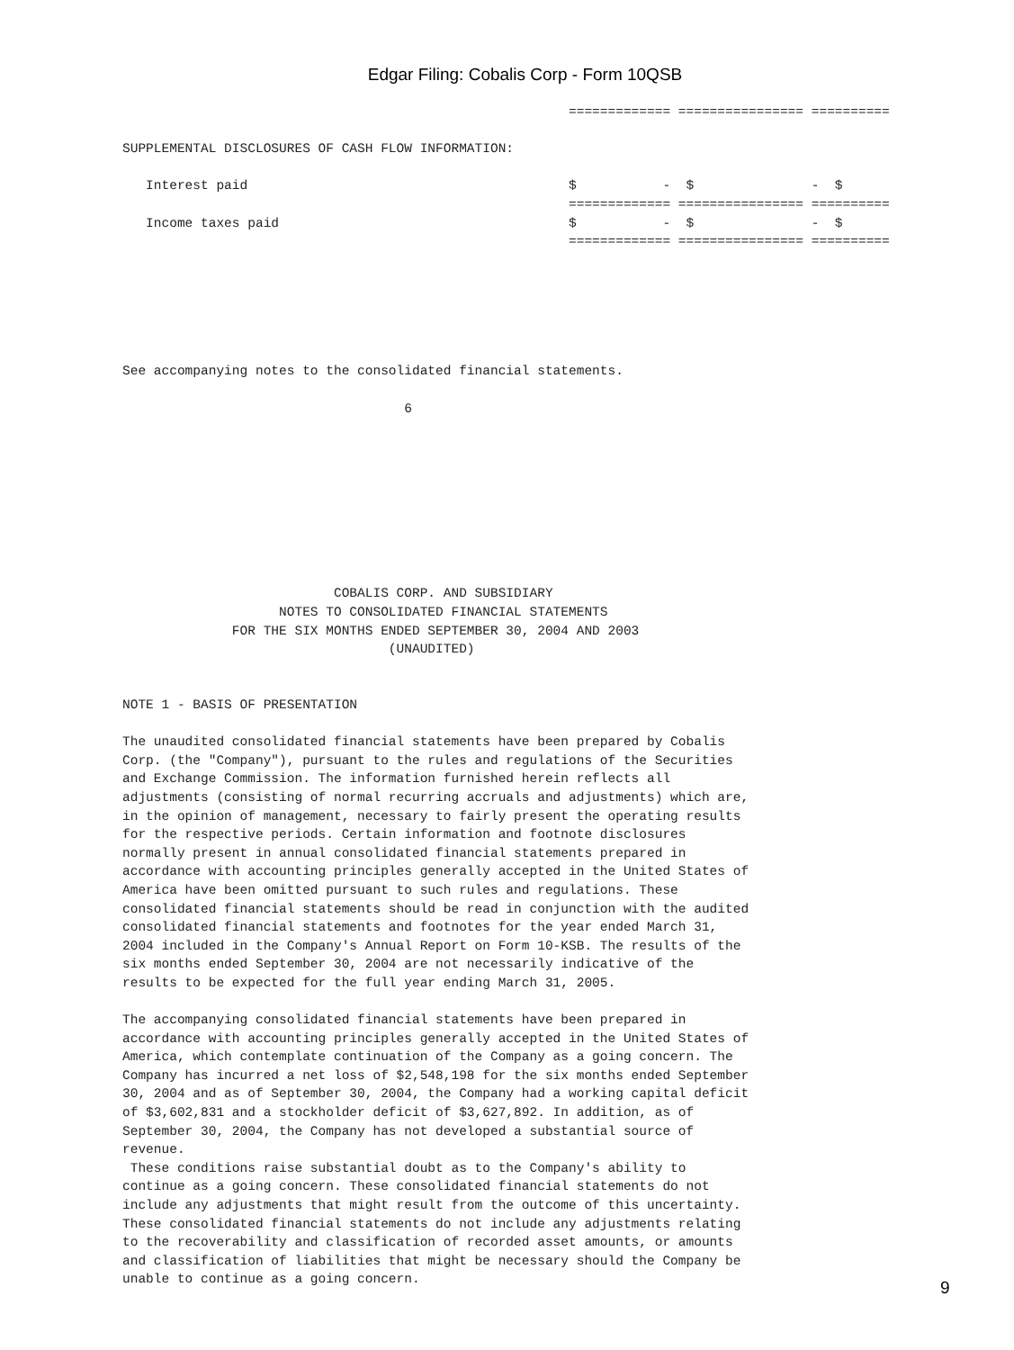Edgar Filing: Cobalis Corp - Form 10QSB
                                                         ============= ================ ==========

SUPPLEMENTAL DISCLOSURES OF CASH FLOW INFORMATION:

   Interest paid                                         $           -  $               -  $
                                                         ============= ================ ==========
   Income taxes paid                                     $           -  $               -  $
                                                         ============= ================ ==========






See accompanying notes to the consolidated financial statements.

                                    6









                           COBALIS CORP. AND SUBSIDIARY
                    NOTES TO CONSOLIDATED FINANCIAL STATEMENTS
              FOR THE SIX MONTHS ENDED SEPTEMBER 30, 2004 AND 2003
                                  (UNAUDITED)


NOTE 1 - BASIS OF PRESENTATION

The unaudited consolidated financial statements have been prepared by Cobalis
Corp. (the "Company"), pursuant to the rules and regulations of the Securities
and Exchange Commission. The information furnished herein reflects all
adjustments (consisting of normal recurring accruals and adjustments) which are,
in the opinion of management, necessary to fairly present the operating results
for the respective periods. Certain information and footnote disclosures
normally present in annual consolidated financial statements prepared in
accordance with accounting principles generally accepted in the United States of
America have been omitted pursuant to such rules and regulations. These
consolidated financial statements should be read in conjunction with the audited
consolidated financial statements and footnotes for the year ended March 31,
2004 included in the Company's Annual Report on Form 10-KSB. The results of the
six months ended September 30, 2004 are not necessarily indicative of the
results to be expected for the full year ending March 31, 2005.

The accompanying consolidated financial statements have been prepared in
accordance with accounting principles generally accepted in the United States of
America, which contemplate continuation of the Company as a going concern. The
Company has incurred a net loss of $2,548,198 for the six months ended September
30, 2004 and as of September 30, 2004, the Company had a working capital deficit
of $3,602,831 and a stockholder deficit of $3,627,892. In addition, as of
September 30, 2004, the Company has not developed a substantial source of
revenue.
 These conditions raise substantial doubt as to the Company's ability to
continue as a going concern. These consolidated financial statements do not
include any adjustments that might result from the outcome of this uncertainty.
These consolidated financial statements do not include any adjustments relating
to the recoverability and classification of recorded asset amounts, or amounts
and classification of liabilities that might be necessary should the Company be
unable to continue as a going concern.
9